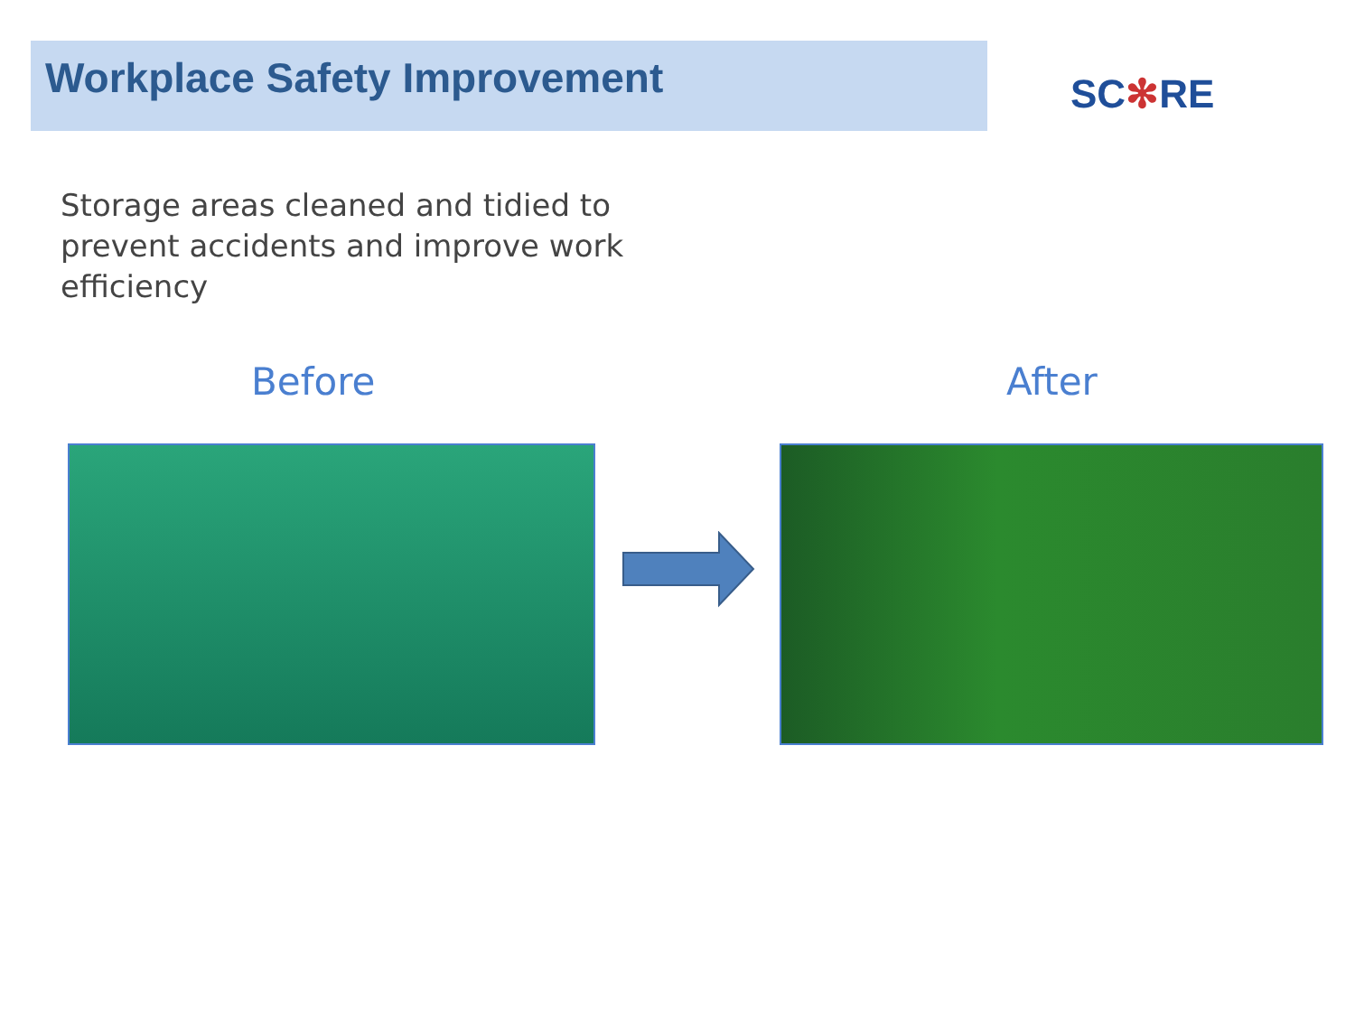Workplace Safety Improvement
SC✻RE
Storage areas cleaned and tidied to prevent accidents and improve work efficiency
Before After